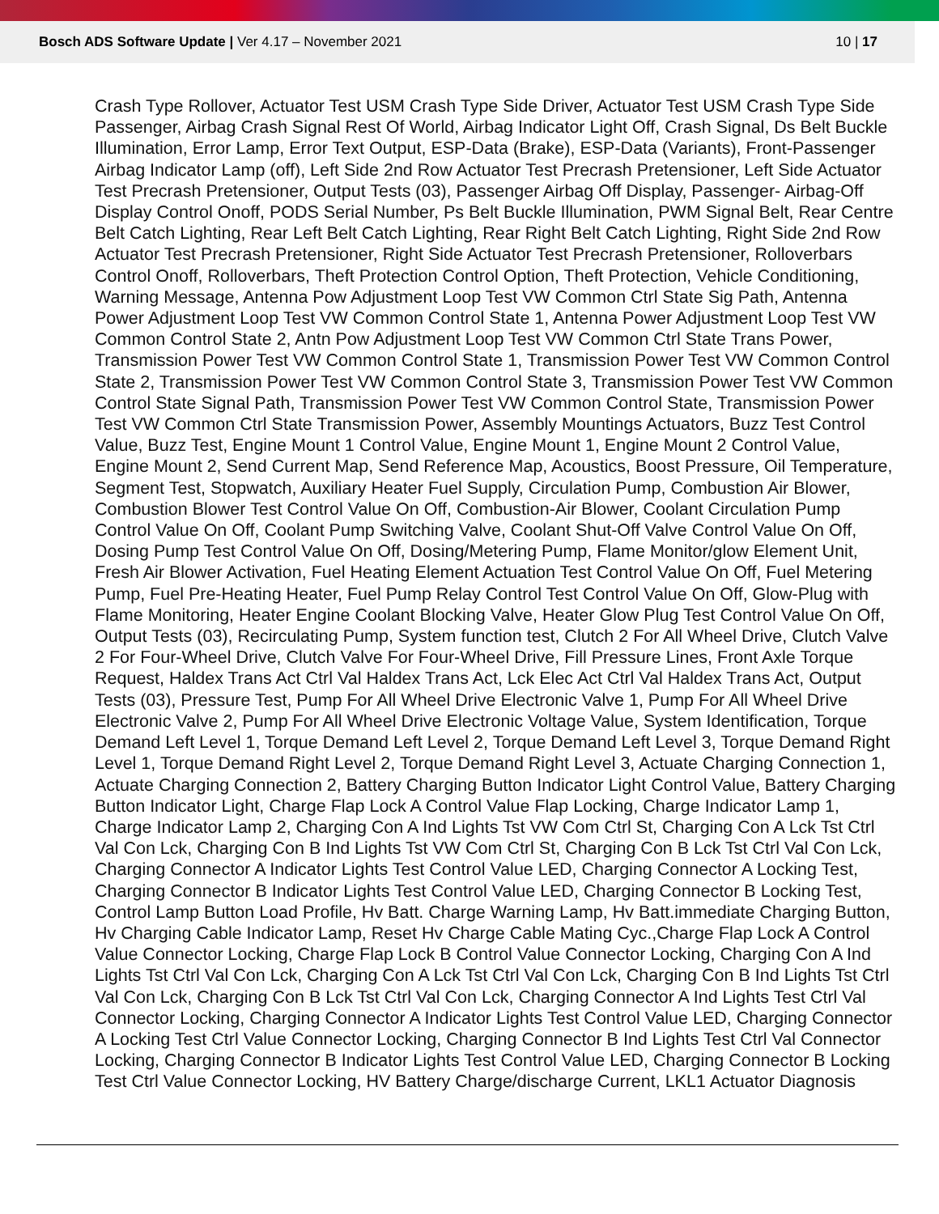Bosch ADS Software Update | Ver 4.17 – November 2021
10 | 17
Crash Type Rollover, Actuator Test USM Crash Type Side Driver, Actuator Test USM Crash Type Side Passenger, Airbag Crash Signal Rest Of World, Airbag Indicator Light Off, Crash Signal, Ds Belt Buckle Illumination, Error Lamp, Error Text Output, ESP-Data (Brake), ESP-Data (Variants), Front-Passenger Airbag Indicator Lamp (off), Left Side 2nd Row Actuator Test Precrash Pretensioner, Left Side Actuator Test Precrash Pretensioner, Output Tests (03), Passenger Airbag Off Display, Passenger- Airbag-Off Display Control Onoff, PODS Serial Number, Ps Belt Buckle Illumination, PWM Signal Belt, Rear Centre Belt Catch Lighting, Rear Left Belt Catch Lighting, Rear Right Belt Catch Lighting, Right Side 2nd Row Actuator Test Precrash Pretensioner, Right Side Actuator Test Precrash Pretensioner, Rolloverbars Control Onoff, Rolloverbars, Theft Protection Control Option, Theft Protection, Vehicle Conditioning, Warning Message, Antenna Pow Adjustment Loop Test VW Common Ctrl State Sig Path, Antenna Power Adjustment Loop Test VW Common Control State 1, Antenna Power Adjustment Loop Test VW Common Control State 2, Antn Pow Adjustment Loop Test VW Common Ctrl State Trans Power, Transmission Power Test VW Common Control State 1, Transmission Power Test VW Common Control State 2, Transmission Power Test VW Common Control State 3, Transmission Power Test VW Common Control State Signal Path, Transmission Power Test VW Common Control State, Transmission Power Test VW Common Ctrl State Transmission Power, Assembly Mountings Actuators, Buzz Test Control Value, Buzz Test, Engine Mount 1 Control Value, Engine Mount 1, Engine Mount 2 Control Value, Engine Mount 2, Send Current Map, Send Reference Map, Acoustics, Boost Pressure, Oil Temperature, Segment Test, Stopwatch, Auxiliary Heater Fuel Supply, Circulation Pump, Combustion Air Blower, Combustion Blower Test Control Value On Off, Combustion-Air Blower, Coolant Circulation Pump Control Value On Off, Coolant Pump Switching Valve, Coolant Shut-Off Valve Control Value On Off, Dosing Pump Test Control Value On Off, Dosing/Metering Pump, Flame Monitor/glow Element Unit, Fresh Air Blower Activation, Fuel Heating Element Actuation Test Control Value On Off, Fuel Metering Pump, Fuel Pre-Heating Heater, Fuel Pump Relay Control Test Control Value On Off, Glow-Plug with Flame Monitoring, Heater Engine Coolant Blocking Valve, Heater Glow Plug Test Control Value On Off, Output Tests (03), Recirculating Pump, System function test, Clutch 2 For All Wheel Drive, Clutch Valve 2 For Four-Wheel Drive, Clutch Valve For Four-Wheel Drive, Fill Pressure Lines, Front Axle Torque Request, Haldex Trans Act Ctrl Val Haldex Trans Act, Lck Elec Act Ctrl Val Haldex Trans Act, Output Tests (03), Pressure Test, Pump For All Wheel Drive Electronic Valve 1, Pump For All Wheel Drive Electronic Valve 2, Pump For All Wheel Drive Electronic Voltage Value, System Identification, Torque Demand Left Level 1, Torque Demand Left Level 2, Torque Demand Left Level 3, Torque Demand Right Level 1, Torque Demand Right Level 2, Torque Demand Right Level 3, Actuate Charging Connection 1, Actuate Charging Connection 2, Battery Charging Button Indicator Light Control Value, Battery Charging Button Indicator Light, Charge Flap Lock A Control Value Flap Locking, Charge Indicator Lamp 1, Charge Indicator Lamp 2, Charging Con A Ind Lights Tst VW Com Ctrl St, Charging Con A Lck Tst Ctrl Val Con Lck, Charging Con B Ind Lights Tst VW Com Ctrl St, Charging Con B Lck Tst Ctrl Val Con Lck, Charging Connector A Indicator Lights Test Control Value LED, Charging Connector A Locking Test, Charging Connector B Indicator Lights Test Control Value LED, Charging Connector B Locking Test, Control Lamp Button Load Profile, Hv Batt. Charge Warning Lamp, Hv Batt.immediate Charging Button, Hv Charging Cable Indicator Lamp, Reset Hv Charge Cable Mating Cyc.,Charge Flap Lock A Control Value Connector Locking, Charge Flap Lock B Control Value Connector Locking, Charging Con A Ind Lights Tst Ctrl Val Con Lck, Charging Con A Lck Tst Ctrl Val Con Lck, Charging Con B Ind Lights Tst Ctrl Val Con Lck, Charging Con B Lck Tst Ctrl Val Con Lck, Charging Connector A Ind Lights Test Ctrl Val Connector Locking, Charging Connector A Indicator Lights Test Control Value LED, Charging Connector A Locking Test Ctrl Value Connector Locking, Charging Connector B Ind Lights Test Ctrl Val Connector Locking, Charging Connector B Indicator Lights Test Control Value LED, Charging Connector B Locking Test Ctrl Value Connector Locking, HV Battery Charge/discharge Current, LKL1 Actuator Diagnosis